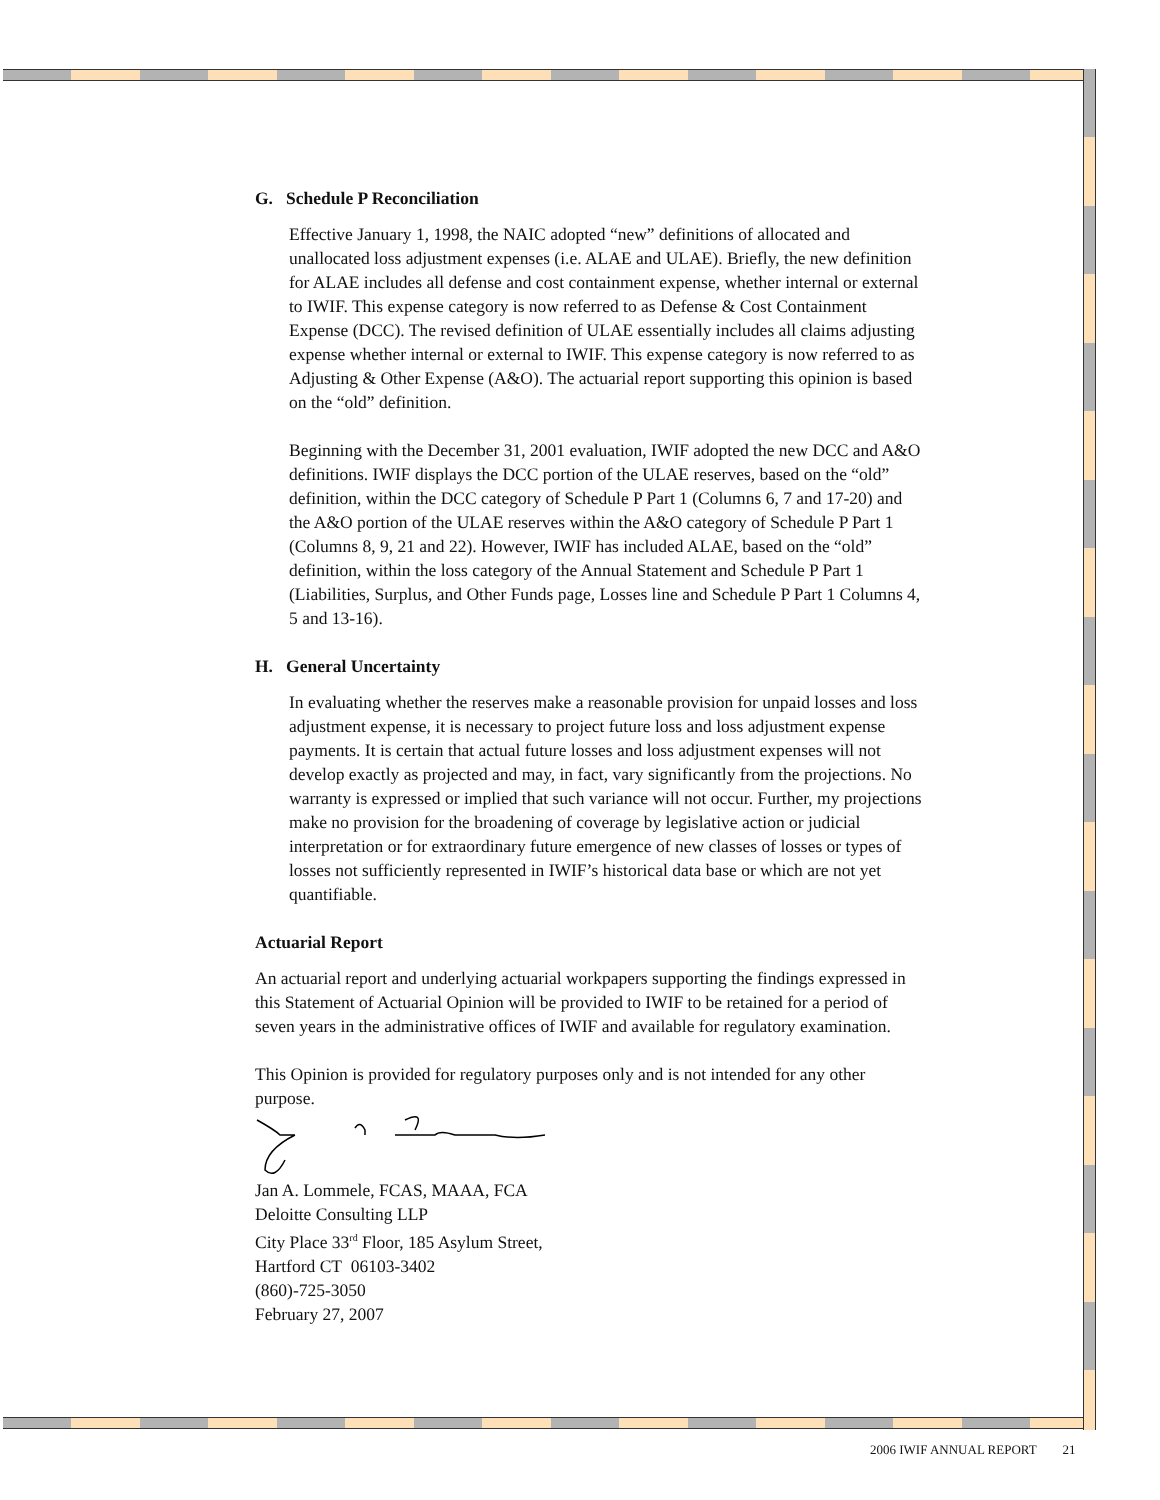G. Schedule P Reconciliation
Effective January 1, 1998, the NAIC adopted “new” definitions of allocated and unallocated loss adjustment expenses (i.e. ALAE and ULAE). Briefly, the new definition for ALAE includes all defense and cost containment expense, whether internal or external to IWIF. This expense category is now referred to as Defense & Cost Containment Expense (DCC). The revised definition of ULAE essentially includes all claims adjusting expense whether internal or external to IWIF. This expense category is now referred to as Adjusting & Other Expense (A&O). The actuarial report supporting this opinion is based on the “old” definition.
Beginning with the December 31, 2001 evaluation, IWIF adopted the new DCC and A&O definitions. IWIF displays the DCC portion of the ULAE reserves, based on the “old” definition, within the DCC category of Schedule P Part 1 (Columns 6, 7 and 17-20) and the A&O portion of the ULAE reserves within the A&O category of Schedule P Part 1 (Columns 8, 9, 21 and 22). However, IWIF has included ALAE, based on the “old” definition, within the loss category of the Annual Statement and Schedule P Part 1 (Liabilities, Surplus, and Other Funds page, Losses line and Schedule P Part 1 Columns 4, 5 and 13-16).
H. General Uncertainty
In evaluating whether the reserves make a reasonable provision for unpaid losses and loss adjustment expense, it is necessary to project future loss and loss adjustment expense payments. It is certain that actual future losses and loss adjustment expenses will not develop exactly as projected and may, in fact, vary significantly from the projections. No warranty is expressed or implied that such variance will not occur. Further, my projections make no provision for the broadening of coverage by legislative action or judicial interpretation or for extraordinary future emergence of new classes of losses or types of losses not sufficiently represented in IWIF’s historical data base or which are not yet quantifiable.
Actuarial Report
An actuarial report and underlying actuarial workpapers supporting the findings expressed in this Statement of Actuarial Opinion will be provided to IWIF to be retained for a period of seven years in the administrative offices of IWIF and available for regulatory examination.
This Opinion is provided for regulatory purposes only and is not intended for any other purpose.
Jan A. Lommele, FCAS, MAAA, FCA
Deloitte Consulting LLP
City Place 33<sup>rd</sup> Floor, 185 Asylum Street,
Hartford CT 06103-3402
(860)-725-3050
February 27, 2007
2006 IWIF ANNUAL REPORT 21